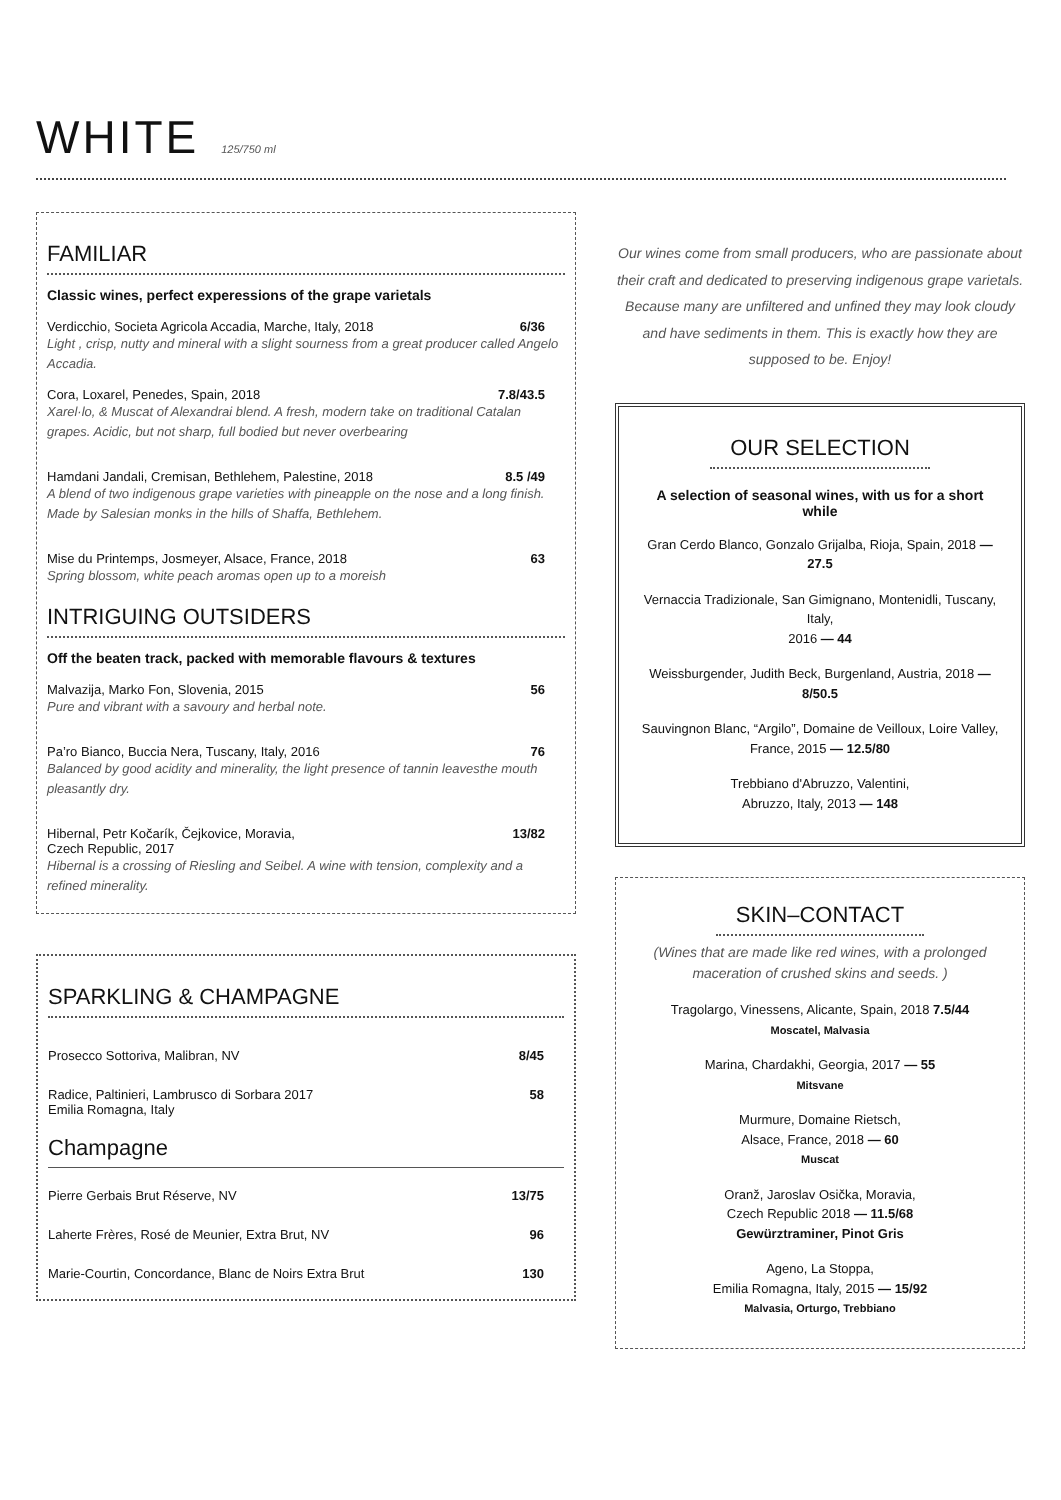WHITE
125/750 ml
FAMILIAR
Classic wines, perfect experessions of the grape varietals
Verdicchio, Societa Agricola Accadia, Marche, Italy, 2018 6/36
Light , crisp, nutty and mineral with a slight sourness from a great producer called Angelo Accadia.
Cora, Loxarel, Penedes, Spain, 2018 7.8/43.5
Xarel·lo, & Muscat of Alexandrai blend. A fresh, modern take on traditional Catalan grapes. Acidic, but not sharp, full bodied but never overbearing
Hamdani Jandali, Cremisan, Bethlehem, Palestine, 2018 8.5 /49
A blend of two indigenous grape varieties with pineapple on the nose and a long finish. Made by Salesian monks in the hills of Shaffa, Bethlehem.
Mise du Printemps, Josmeyer, Alsace, France, 2018 63
Spring blossom, white peach aromas open up to a moreish
INTRIGUING OUTSIDERS
Off the beaten track, packed with memorable flavours & textures
Malvazija, Marko Fon, Slovenia, 2015 56
Pure and vibrant with a savoury and herbal note.
Pa’ro Bianco, Buccia Nera, Tuscany, Italy, 2016 76
Balanced by good acidity and minerality, the light presence of tannin leavesthe mouth pleasantly dry.
Hibernal, Petr Kočarík, Čejkovice, Moravia,
Czech Republic, 2017 13/82
Hibernal is a crossing of Riesling and Seibel. A wine with tension, complexity and a refined minerality.
SPARKLING & CHAMPAGNE
Prosecco Sottoriva, Malibran, NV 8/45
Radice, Paltinieri, Lambrusco di Sorbara 2017
Emilia Romagna, Italy 58
Champagne
Pierre Gerbais Brut Réserve, NV 13/75
Laherte Frères, Rosé de Meunier, Extra Brut, NV 96
Marie-Courtin, Concordance, Blanc de Noirs Extra Brut 130
Our wines come from small producers, who are passionate about their craft and dedicated to preserving indigenous grape varietals. Because many are unfiltered and unfined they may look cloudy and have sediments in them. This is exactly how they are supposed to be. Enjoy!
OUR SELECTION
A selection of seasonal wines, with us for a short while
Gran Cerdo Blanco, Gonzalo Grijalba, Rioja, Spain, 2018 —27.5
Vernaccia Tradizionale, San Gimignano, Montenidli, Tuscany, Italy,
2016 — 44
Weissburgender, Judith Beck, Burgenland, Austria, 2018 — 8/50.5
Sauvingnon Blanc, “Argilo”, Domaine de Veilloux, Loire Valley, France, 2015 — 12.5/80
Trebbiano d'Abruzzo, Valentini,
Abruzzo, Italy, 2013 — 148
SKIN–CONTACT
(Wines that are made like red wines, with a prolonged maceration of crushed skins and seeds. )
Tragolargo, Vinessens, Alicante, Spain, 2018 7.5/44
Moscatel, Malvasia
Marina, Chardakhi, Georgia, 2017 — 55
Mitsvane
Murmure, Domaine Rietsch,
Alsace, France, 2018 — 60
Muscat
Oranž, Jaroslav Osička, Moravia,
Czech Republic 2018 — 11.5/68
Gewürztraminer, Pinot Gris
Ageno, La Stoppa,
Emilia Romagna, Italy, 2015 — 15/92
Malvasia, Orturgo, Trebbiano